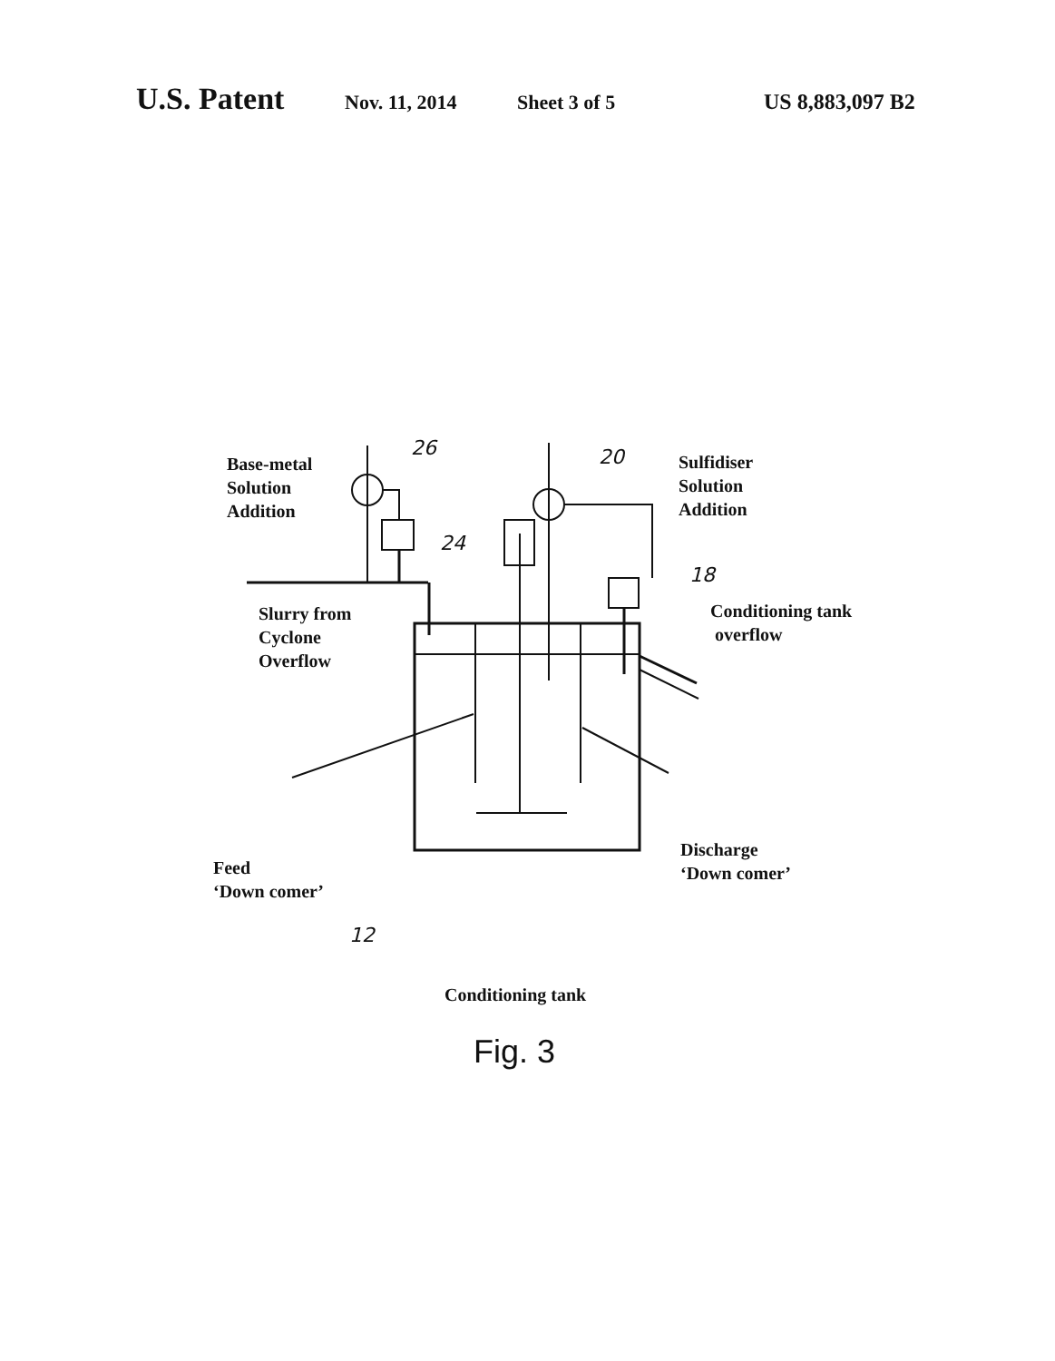U.S. Patent
Nov. 11, 2014 Sheet 3 of 5 US 8,883,097 B2
Base-metal
Solution
Addition
Sulfidiser
Solution
Addition
Slurry from
Cyclone
Overflow
Conditioning tank
overflow
Feed
‘Down comer’
Discharge
‘Down comer’
Conditioning tank
26
24
20
18
12
Fig. 3